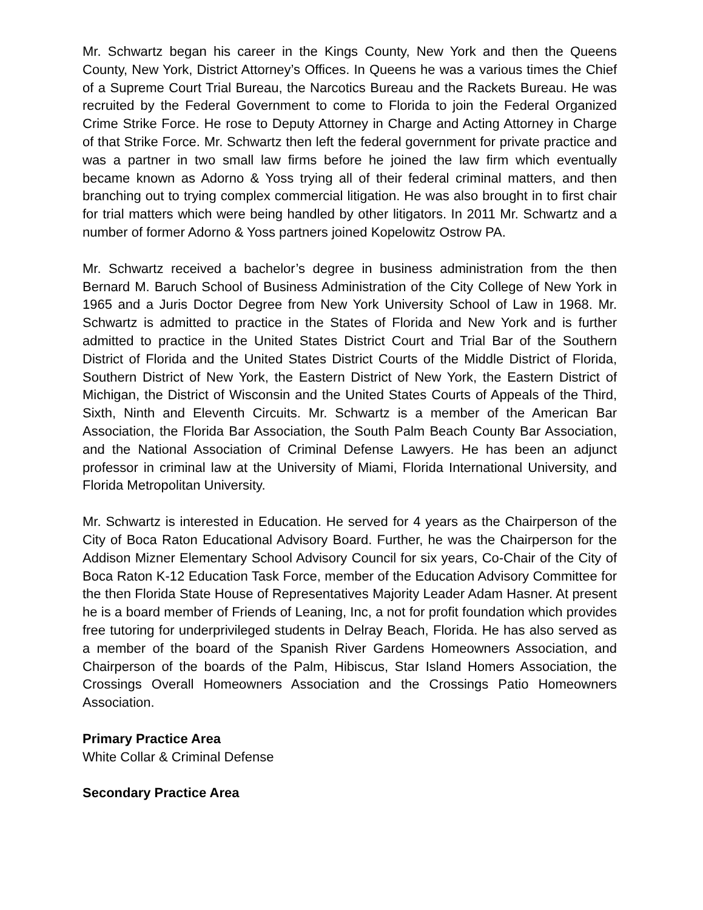Mr. Schwartz began his career in the Kings County, New York and then the Queens County, New York, District Attorney’s Offices. In Queens he was a various times the Chief of a Supreme Court Trial Bureau, the Narcotics Bureau and the Rackets Bureau. He was recruited by the Federal Government to come to Florida to join the Federal Organized Crime Strike Force. He rose to Deputy Attorney in Charge and Acting Attorney in Charge of that Strike Force. Mr. Schwartz then left the federal government for private practice and was a partner in two small law firms before he joined the law firm which eventually became known as Adorno & Yoss trying all of their federal criminal matters, and then branching out to trying complex commercial litigation. He was also brought in to first chair for trial matters which were being handled by other litigators. In 2011 Mr. Schwartz and a number of former Adorno & Yoss partners joined Kopelowitz Ostrow PA.
Mr. Schwartz received a bachelor’s degree in business administration from the then Bernard M. Baruch School of Business Administration of the City College of New York in 1965 and a Juris Doctor Degree from New York University School of Law in 1968. Mr. Schwartz is admitted to practice in the States of Florida and New York and is further admitted to practice in the United States District Court and Trial Bar of the Southern District of Florida and the United States District Courts of the Middle District of Florida, Southern District of New York, the Eastern District of New York, the Eastern District of Michigan, the District of Wisconsin and the United States Courts of Appeals of the Third, Sixth, Ninth and Eleventh Circuits. Mr. Schwartz is a member of the American Bar Association, the Florida Bar Association, the South Palm Beach County Bar Association, and the National Association of Criminal Defense Lawyers. He has been an adjunct professor in criminal law at the University of Miami, Florida International University, and Florida Metropolitan University.
Mr. Schwartz is interested in Education. He served for 4 years as the Chairperson of the City of Boca Raton Educational Advisory Board. Further, he was the Chairperson for the Addison Mizner Elementary School Advisory Council for six years, Co-Chair of the City of Boca Raton K-12 Education Task Force, member of the Education Advisory Committee for the then Florida State House of Representatives Majority Leader Adam Hasner. At present he is a board member of Friends of Leaning, Inc, a not for profit foundation which provides free tutoring for underprivileged students in Delray Beach, Florida. He has also served as a member of the board of the Spanish River Gardens Homeowners Association, and Chairperson of the boards of the Palm, Hibiscus, Star Island Homers Association, the Crossings Overall Homeowners Association and the Crossings Patio Homeowners Association.
Primary Practice Area
White Collar & Criminal Defense
Secondary Practice Area